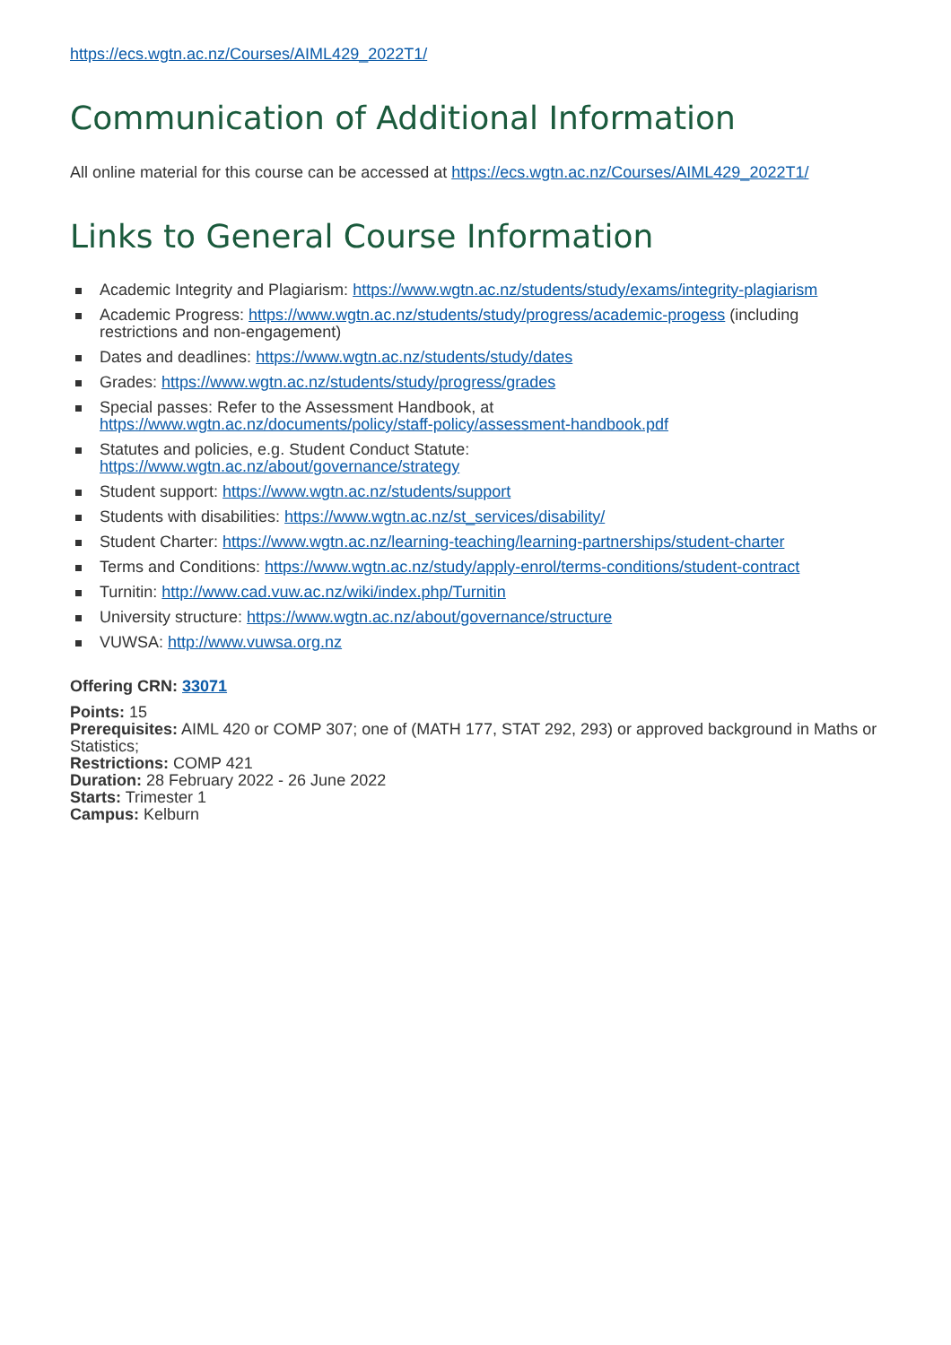https://ecs.wgtn.ac.nz/Courses/AIML429_2022T1/
Communication of Additional Information
All online material for this course can be accessed at https://ecs.wgtn.ac.nz/Courses/AIML429_2022T1/
Links to General Course Information
Academic Integrity and Plagiarism: https://www.wgtn.ac.nz/students/study/exams/integrity-plagiarism
Academic Progress: https://www.wgtn.ac.nz/students/study/progress/academic-progess (including restrictions and non-engagement)
Dates and deadlines: https://www.wgtn.ac.nz/students/study/dates
Grades: https://www.wgtn.ac.nz/students/study/progress/grades
Special passes: Refer to the Assessment Handbook, at
https://www.wgtn.ac.nz/documents/policy/staff-policy/assessment-handbook.pdf
Statutes and policies, e.g. Student Conduct Statute:
https://www.wgtn.ac.nz/about/governance/strategy
Student support: https://www.wgtn.ac.nz/students/support
Students with disabilities: https://www.wgtn.ac.nz/st_services/disability/
Student Charter: https://www.wgtn.ac.nz/learning-teaching/learning-partnerships/student-charter
Terms and Conditions: https://www.wgtn.ac.nz/study/apply-enrol/terms-conditions/student-contract
Turnitin: http://www.cad.vuw.ac.nz/wiki/index.php/Turnitin
University structure: https://www.wgtn.ac.nz/about/governance/structure
VUWSA: http://www.vuwsa.org.nz
Offering CRN: 33071
Points: 15
Prerequisites: AIML 420 or COMP 307; one of (MATH 177, STAT 292, 293) or approved background in Maths or Statistics;
Restrictions: COMP 421
Duration: 28 February 2022 - 26 June 2022
Starts: Trimester 1
Campus: Kelburn